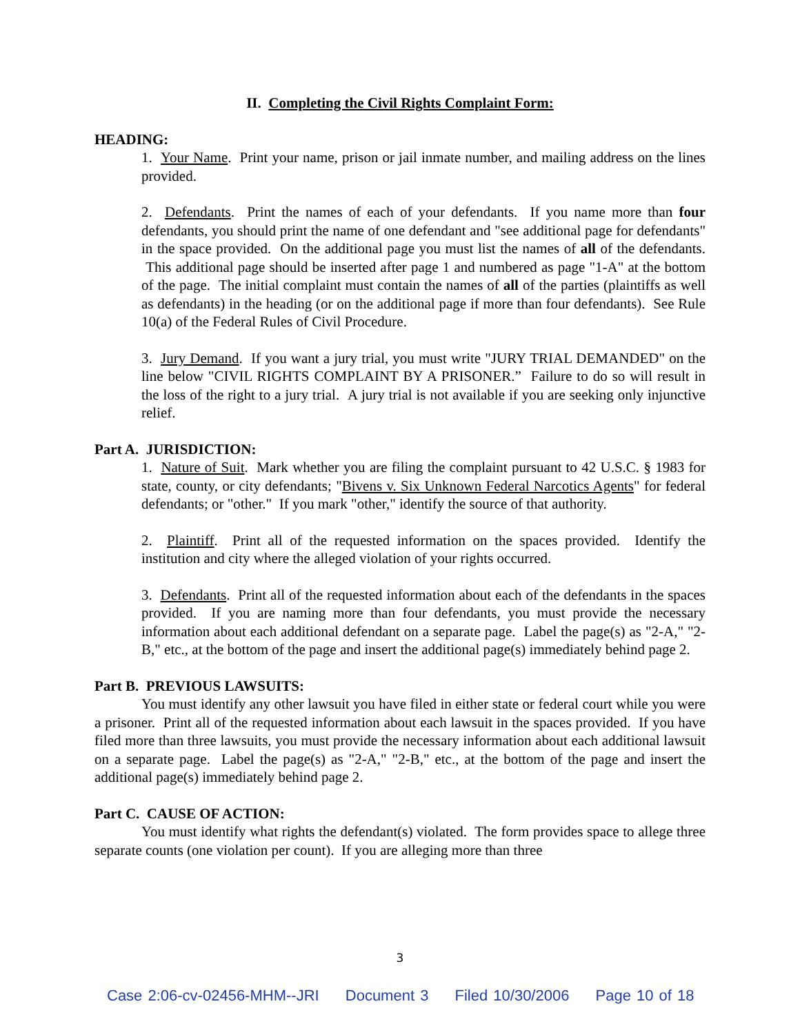II. Completing the Civil Rights Complaint Form:
HEADING:
1. Your Name. Print your name, prison or jail inmate number, and mailing address on the lines provided.
2. Defendants. Print the names of each of your defendants. If you name more than four defendants, you should print the name of one defendant and "see additional page for defendants" in the space provided. On the additional page you must list the names of all of the defendants. This additional page should be inserted after page 1 and numbered as page "1-A" at the bottom of the page. The initial complaint must contain the names of all of the parties (plaintiffs as well as defendants) in the heading (or on the additional page if more than four defendants). See Rule 10(a) of the Federal Rules of Civil Procedure.
3. Jury Demand. If you want a jury trial, you must write "JURY TRIAL DEMANDED" on the line below "CIVIL RIGHTS COMPLAINT BY A PRISONER.” Failure to do so will result in the loss of the right to a jury trial. A jury trial is not available if you are seeking only injunctive relief.
Part A. JURISDICTION:
1. Nature of Suit. Mark whether you are filing the complaint pursuant to 42 U.S.C. § 1983 for state, county, or city defendants; "Bivens v. Six Unknown Federal Narcotics Agents" for federal defendants; or "other." If you mark "other," identify the source of that authority.
2. Plaintiff. Print all of the requested information on the spaces provided. Identify the institution and city where the alleged violation of your rights occurred.
3. Defendants. Print all of the requested information about each of the defendants in the spaces provided. If you are naming more than four defendants, you must provide the necessary information about each additional defendant on a separate page. Label the page(s) as "2-A," "2-B," etc., at the bottom of the page and insert the additional page(s) immediately behind page 2.
Part B. PREVIOUS LAWSUITS:
You must identify any other lawsuit you have filed in either state or federal court while you were a prisoner. Print all of the requested information about each lawsuit in the spaces provided. If you have filed more than three lawsuits, you must provide the necessary information about each additional lawsuit on a separate page. Label the page(s) as "2-A," "2-B," etc., at the bottom of the page and insert the additional page(s) immediately behind page 2.
Part C. CAUSE OF ACTION:
You must identify what rights the defendant(s) violated. The form provides space to allege three separate counts (one violation per count). If you are alleging more than three
3
Case 2:06-cv-02456-MHM--JRI Document 3 Filed 10/30/2006 Page 10 of 18